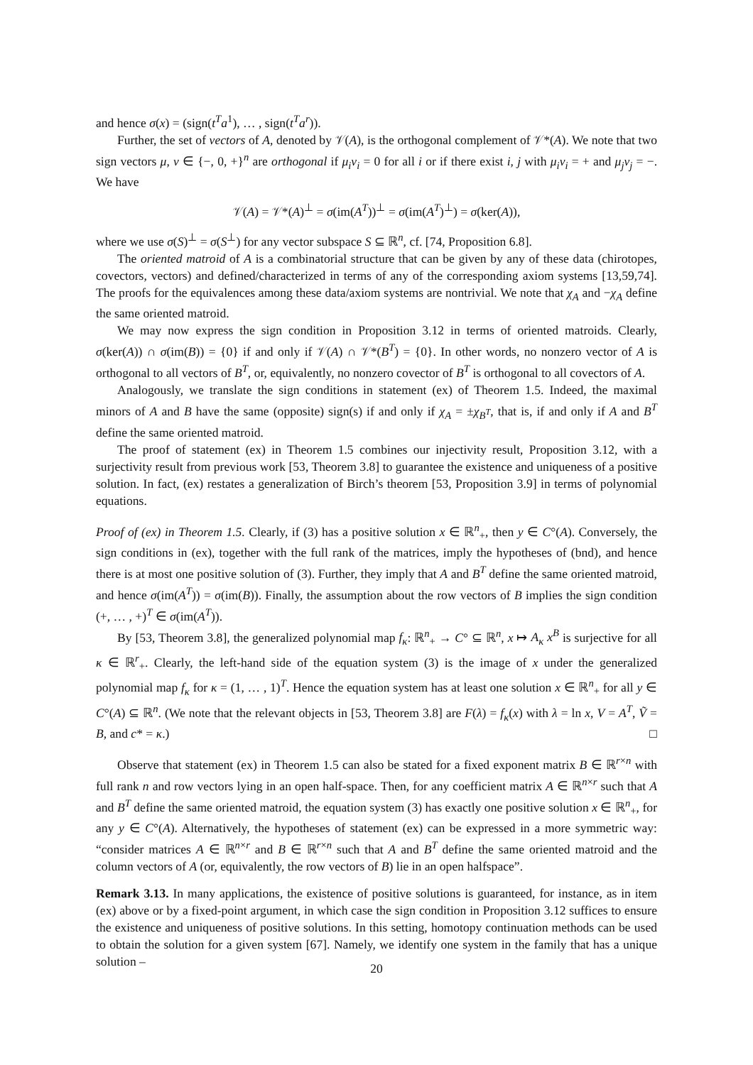and hence σ(x) = (sign(t<sup>T</sup>a<sup>1</sup>), … , sign(t<sup>T</sup>a<sup>r</sup>)).
Further, the set of vectors of A, denoted by 𝒱(A), is the orthogonal complement of 𝒱*(A). We note that two sign vectors μ, ν ∈ {−, 0, +}<sup>n</sup> are orthogonal if μ<sub>i</sub>ν<sub>i</sub> = 0 for all i or if there exist i, j with μ<sub>i</sub>ν<sub>i</sub> = + and μ<sub>j</sub>ν<sub>j</sub> = −. We have
𝒱(A) = 𝒱*(A)<sup>⊥</sup> = σ(im(A<sup>T</sup>))<sup>⊥</sup> = σ(im(A<sup>T</sup>)<sup>⊥</sup>) = σ(ker(A)),
where we use σ(S)<sup>⊥</sup> = σ(S<sup>⊥</sup>) for any vector subspace S ⊆ ℝ<sup>n</sup>, cf. [74, Proposition 6.8].
The oriented matroid of A is a combinatorial structure that can be given by any of these data (chirotopes, covectors, vectors) and defined/characterized in terms of any of the corresponding axiom systems [13,59,74]. The proofs for the equivalences among these data/axiom systems are nontrivial. We note that χ<sub>A</sub> and −χ<sub>A</sub> define the same oriented matroid.
We may now express the sign condition in Proposition 3.12 in terms of oriented matroids. Clearly, σ(ker(A)) ∩ σ(im(B)) = {0} if and only if 𝒱(A) ∩ 𝒱*(B<sup>T</sup>) = {0}. In other words, no nonzero vector of A is orthogonal to all vectors of B<sup>T</sup>, or, equivalently, no nonzero covector of B<sup>T</sup> is orthogonal to all covectors of A.
Analogously, we translate the sign conditions in statement (ex) of Theorem 1.5. Indeed, the maximal minors of A and B have the same (opposite) sign(s) if and only if χ<sub>A</sub> = ±χ<sub>B<sup>T</sup></sub>, that is, if and only if A and B<sup>T</sup> define the same oriented matroid.
The proof of statement (ex) in Theorem 1.5 combines our injectivity result, Proposition 3.12, with a surjectivity result from previous work [53, Theorem 3.8] to guarantee the existence and uniqueness of a positive solution. In fact, (ex) restates a generalization of Birch’s theorem [53, Proposition 3.9] in terms of polynomial equations.
Proof of (ex) in Theorem 1.5. Clearly, if (3) has a positive solution x ∈ ℝ<sup>n</sup><sub>+</sub>, then y ∈ C°(A). Conversely, the sign conditions in (ex), together with the full rank of the matrices, imply the hypotheses of (bnd), and hence there is at most one positive solution of (3). Further, they imply that A and B<sup>T</sup> define the same oriented matroid, and hence σ(im(A<sup>T</sup>)) = σ(im(B)). Finally, the assumption about the row vectors of B implies the sign condition (+, … , +)<sup>T</sup> ∈ σ(im(A<sup>T</sup>)).
By [53, Theorem 3.8], the generalized polynomial map f<sub>κ</sub>: ℝ<sup>n</sup><sub>+</sub> → C° ⊆ ℝ<sup>n</sup>, x ↦ A<sub>κ</sub> x<sup>B</sup> is surjective for all κ ∈ ℝ<sup>r</sup><sub>+</sub>. Clearly, the left-hand side of the equation system (3) is the image of x under the generalized polynomial map f<sub>κ</sub> for κ = (1, … , 1)<sup>T</sup>. Hence the equation system has at least one solution x ∈ ℝ<sup>n</sup><sub>+</sub> for all y ∈ C°(A) ⊆ ℝ<sup>n</sup>. (We note that the relevant objects in [53, Theorem 3.8] are F(λ) = f<sub>κ</sub>(x) with λ = ln x, V = A<sup>T</sup>, Ṽ = B, and c* = κ.) □
Observe that statement (ex) in Theorem 1.5 can also be stated for a fixed exponent matrix B ∈ ℝ<sup>r×n</sup> with full rank n and row vectors lying in an open half-space. Then, for any coefficient matrix A ∈ ℝ<sup>n×r</sup> such that A and B<sup>T</sup> define the same oriented matroid, the equation system (3) has exactly one positive solution x ∈ ℝ<sup>n</sup><sub>+</sub>, for any y ∈ C°(A). Alternatively, the hypotheses of statement (ex) can be expressed in a more symmetric way: “consider matrices A ∈ ℝ<sup>n×r</sup> and B ∈ ℝ<sup>r×n</sup> such that A and B<sup>T</sup> define the same oriented matroid and the column vectors of A (or, equivalently, the row vectors of B) lie in an open halfspace”.
Remark 3.13. In many applications, the existence of positive solutions is guaranteed, for instance, as in item (ex) above or by a fixed-point argument, in which case the sign condition in Proposition 3.12 suffices to ensure the existence and uniqueness of positive solutions. In this setting, homotopy continuation methods can be used to obtain the solution for a given system [67]. Namely, we identify one system in the family that has a unique solution –
20